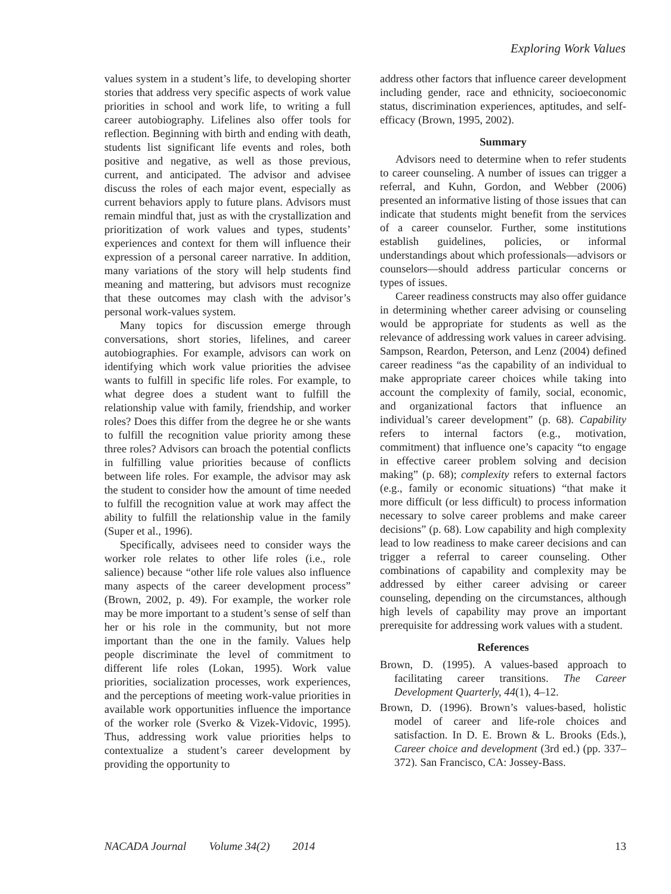Exploring Work Values
values system in a student’s life, to developing shorter stories that address very specific aspects of work value priorities in school and work life, to writing a full career autobiography. Lifelines also offer tools for reflection. Beginning with birth and ending with death, students list significant life events and roles, both positive and negative, as well as those previous, current, and anticipated. The advisor and advisee discuss the roles of each major event, especially as current behaviors apply to future plans. Advisors must remain mindful that, just as with the crystallization and prioritization of work values and types, students’ experiences and context for them will influence their expression of a personal career narrative. In addition, many variations of the story will help students find meaning and mattering, but advisors must recognize that these outcomes may clash with the advisor’s personal work-values system.
Many topics for discussion emerge through conversations, short stories, lifelines, and career autobiographies. For example, advisors can work on identifying which work value priorities the advisee wants to fulfill in specific life roles. For example, to what degree does a student want to fulfill the relationship value with family, friendship, and worker roles? Does this differ from the degree he or she wants to fulfill the recognition value priority among these three roles? Advisors can broach the potential conflicts in fulfilling value priorities because of conflicts between life roles. For example, the advisor may ask the student to consider how the amount of time needed to fulfill the recognition value at work may affect the ability to fulfill the relationship value in the family (Super et al., 1996).
Specifically, advisees need to consider ways the worker role relates to other life roles (i.e., role salience) because “other life role values also influence many aspects of the career development process” (Brown, 2002, p. 49). For example, the worker role may be more important to a student’s sense of self than her or his role in the community, but not more important than the one in the family. Values help people discriminate the level of commitment to different life roles (Lokan, 1995). Work value priorities, socialization processes, work experiences, and the perceptions of meeting work-value priorities in available work opportunities influence the importance of the worker role (Sverko & Vizek-Vidovic, 1995). Thus, addressing work value priorities helps to contextualize a student’s career development by providing the opportunity to
address other factors that influence career development including gender, race and ethnicity, socioeconomic status, discrimination experiences, aptitudes, and self-efficacy (Brown, 1995, 2002).
Summary
Advisors need to determine when to refer students to career counseling. A number of issues can trigger a referral, and Kuhn, Gordon, and Webber (2006) presented an informative listing of those issues that can indicate that students might benefit from the services of a career counselor. Further, some institutions establish guidelines, policies, or informal understandings about which professionals—advisors or counselors—should address particular concerns or types of issues.
Career readiness constructs may also offer guidance in determining whether career advising or counseling would be appropriate for students as well as the relevance of addressing work values in career advising. Sampson, Reardon, Peterson, and Lenz (2004) defined career readiness “as the capability of an individual to make appropriate career choices while taking into account the complexity of family, social, economic, and organizational factors that influence an individual’s career development” (p. 68). Capability refers to internal factors (e.g., motivation, commitment) that influence one’s capacity “to engage in effective career problem solving and decision making” (p. 68); complexity refers to external factors (e.g., family or economic situations) “that make it more difficult (or less difficult) to process information necessary to solve career problems and make career decisions” (p. 68). Low capability and high complexity lead to low readiness to make career decisions and can trigger a referral to career counseling. Other combinations of capability and complexity may be addressed by either career advising or career counseling, depending on the circumstances, although high levels of capability may prove an important prerequisite for addressing work values with a student.
References
Brown, D. (1995). A values-based approach to facilitating career transitions. The Career Development Quarterly, 44(1), 4–12.
Brown, D. (1996). Brown’s values-based, holistic model of career and life-role choices and satisfaction. In D. E. Brown & L. Brooks (Eds.), Career choice and development (3rd ed.) (pp. 337–372). San Francisco, CA: Jossey-Bass.
NACADA Journal Volume 34(2) 2014 13